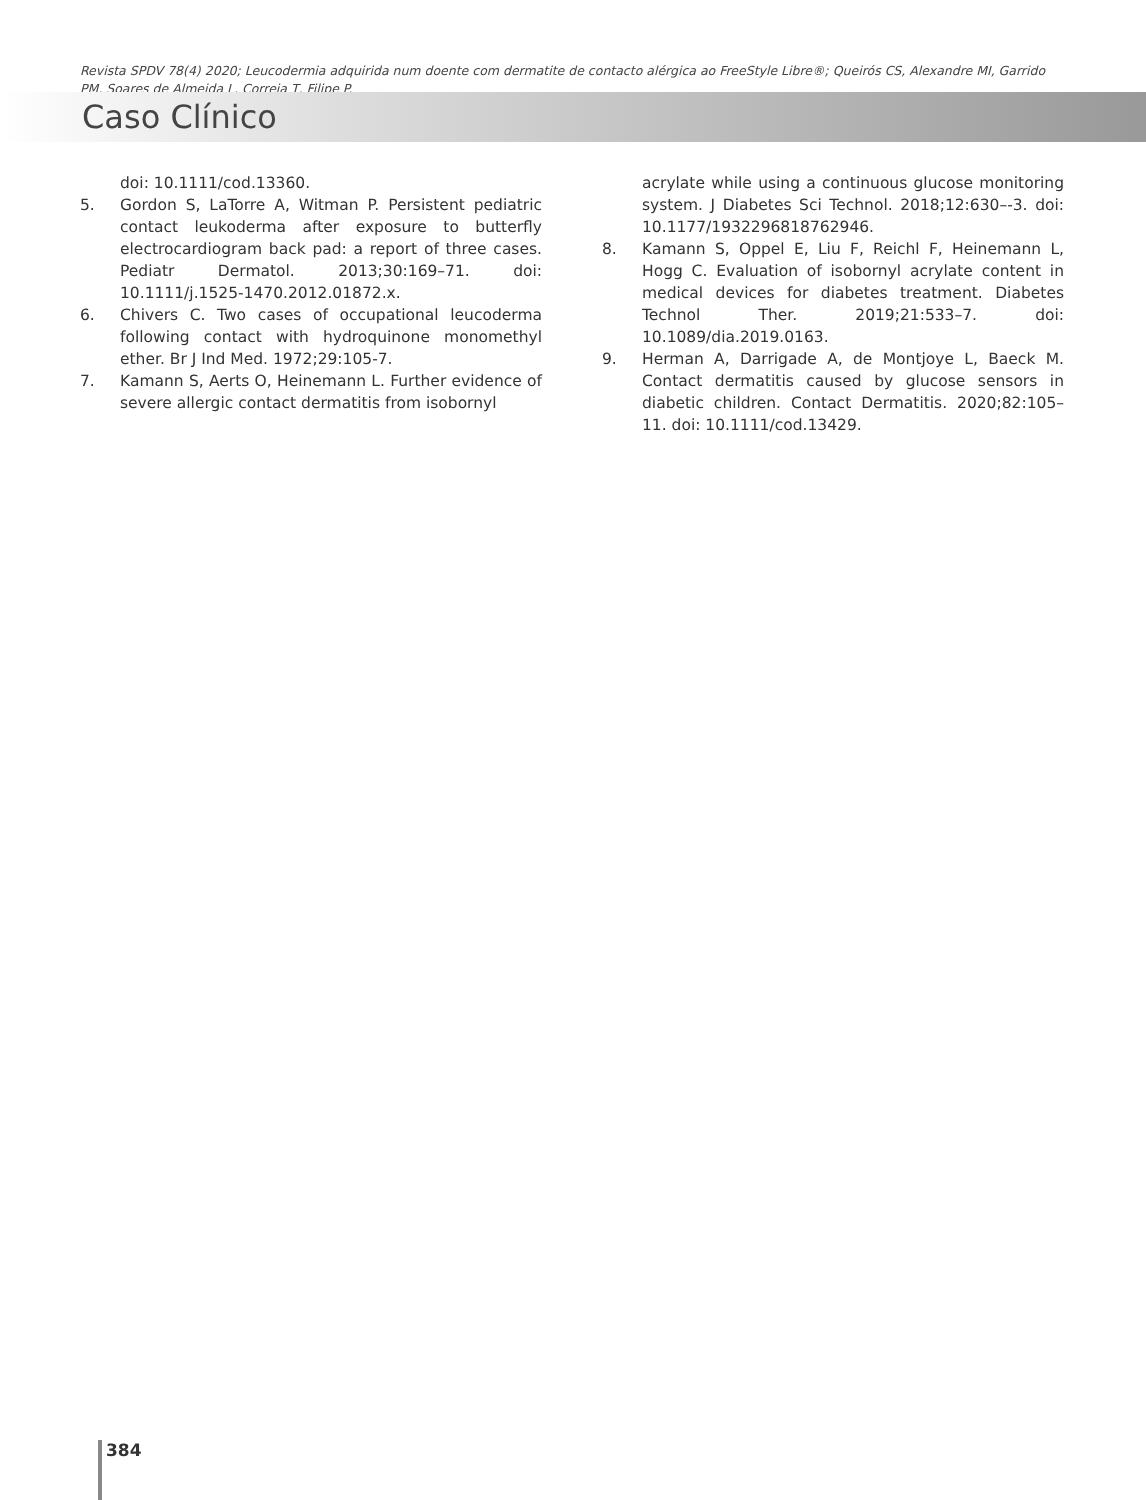Revista SPDV 78(4) 2020; Leucodermia adquirida num doente com dermatite de contacto alérgica ao FreeStyle Libre®; Queirós CS, Alexandre MI, Garrido PM, Soares de Almeida L, Correia T, Filipe P.
Caso Clínico
doi: 10.1111/cod.13360.
5. Gordon S, LaTorre A, Witman P. Persistent pediatric contact leukoderma after exposure to butterfly electrocardiogram back pad: a report of three cases. Pediatr Dermatol. 2013;30:169–71. doi: 10.1111/j.1525-1470.2012.01872.x.
6. Chivers C. Two cases of occupational leucoderma following contact with hydroquinone monomethyl ether. Br J Ind Med. 1972;29:105-7.
7. Kamann S, Aerts O, Heinemann L. Further evidence of severe allergic contact dermatitis from isobornyl
acrylate while using a continuous glucose monitoring system. J Diabetes Sci Technol. 2018;12:630–-3. doi: 10.1177/1932296818762946.
8. Kamann S, Oppel E, Liu F, Reichl F, Heinemann L, Hogg C. Evaluation of isobornyl acrylate content in medical devices for diabetes treatment. Diabetes Technol Ther. 2019;21:533–7. doi: 10.1089/dia.2019.0163.
9. Herman A, Darrigade A, de Montjoye L, Baeck M. Contact dermatitis caused by glucose sensors in diabetic children. Contact Dermatitis. 2020;82:105–11. doi: 10.1111/cod.13429.
384